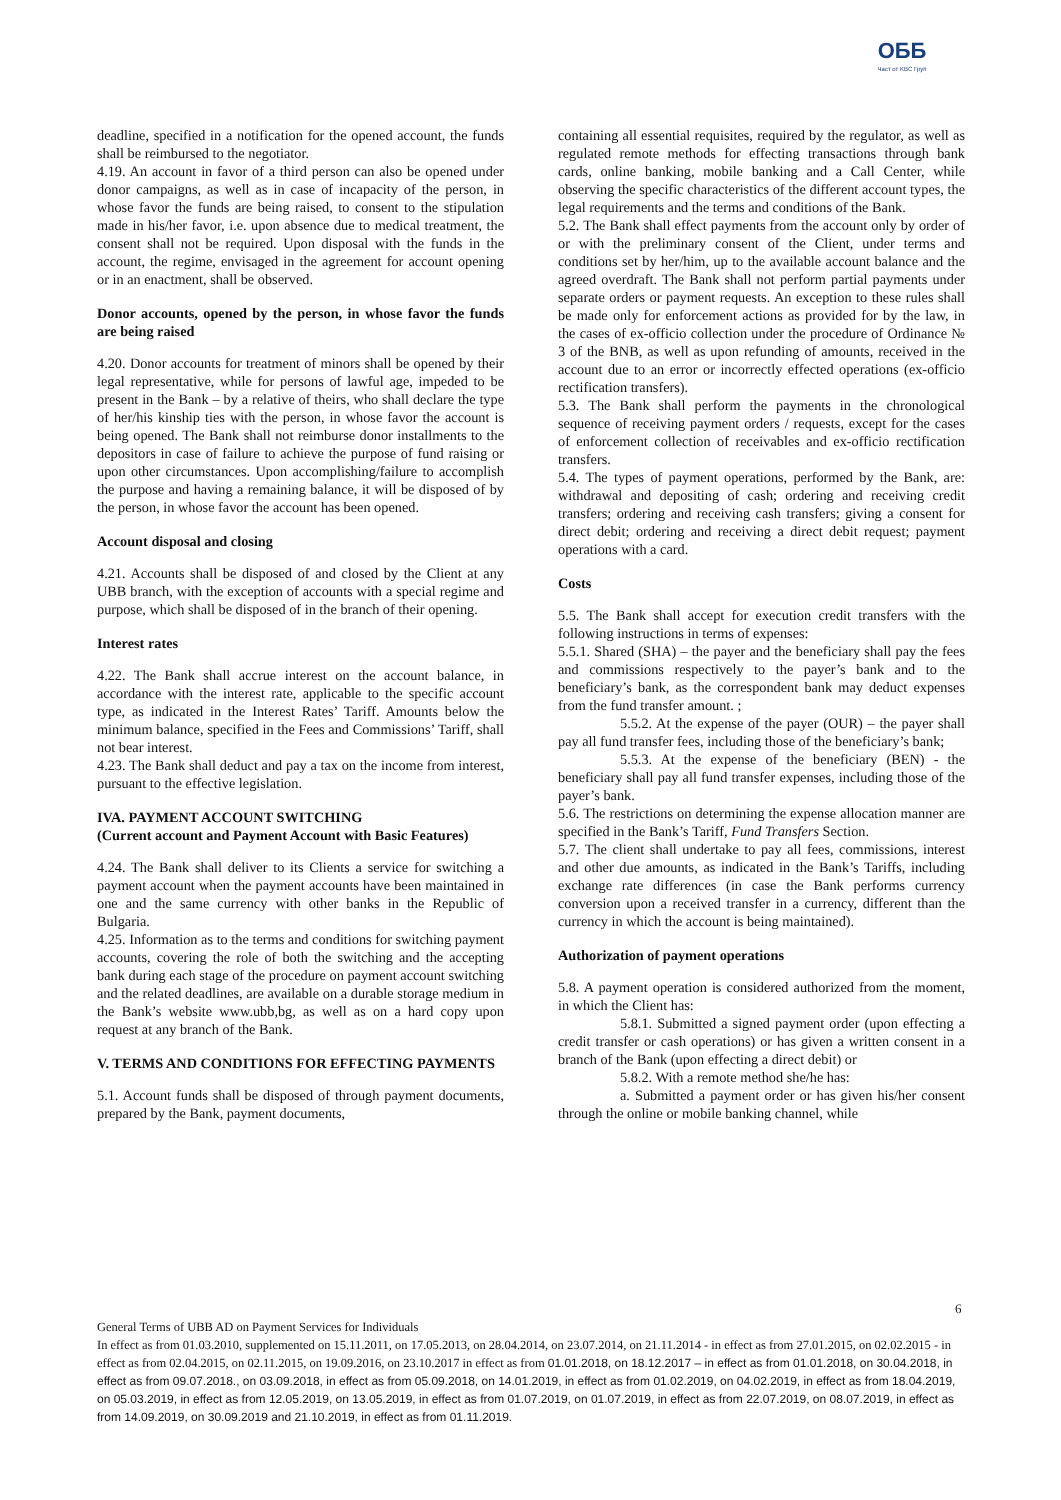ОББ
Част от KBC Груп
deadline, specified in a notification for the opened account, the funds shall be reimbursed to the negotiator.
4.19. An account in favor of a third person can also be opened under donor campaigns, as well as in case of incapacity of the person, in whose favor the funds are being raised, to consent to the stipulation made in his/her favor, i.e. upon absence due to medical treatment, the consent shall not be required. Upon disposal with the funds in the account, the regime, envisaged in the agreement for account opening or in an enactment, shall be observed.
Donor accounts, opened by the person, in whose favor the funds are being raised
4.20. Donor accounts for treatment of minors shall be opened by their legal representative, while for persons of lawful age, impeded to be present in the Bank – by a relative of theirs, who shall declare the type of her/his kinship ties with the person, in whose favor the account is being opened. The Bank shall not reimburse donor installments to the depositors in case of failure to achieve the purpose of fund raising or upon other circumstances. Upon accomplishing/failure to accomplish the purpose and having a remaining balance, it will be disposed of by the person, in whose favor the account has been opened.
Account disposal and closing
4.21. Accounts shall be disposed of and closed by the Client at any UBB branch, with the exception of accounts with a special regime and purpose, which shall be disposed of in the branch of their opening.
Interest rates
4.22. The Bank shall accrue interest on the account balance, in accordance with the interest rate, applicable to the specific account type, as indicated in the Interest Rates’ Tariff. Amounts below the minimum balance, specified in the Fees and Commissions’ Tariff, shall not bear interest.
4.23. The Bank shall deduct and pay a tax on the income from interest, pursuant to the effective legislation.
IVA. PAYMENT ACCOUNT SWITCHING
(Current account and Payment Account with Basic Features)
4.24. The Bank shall deliver to its Clients a service for switching a payment account when the payment accounts have been maintained in one and the same currency with other banks in the Republic of Bulgaria.
4.25. Information as to the terms and conditions for switching payment accounts, covering the role of both the switching and the accepting bank during each stage of the procedure on payment account switching and the related deadlines, are available on a durable storage medium in the Bank’s website www.ubb,bg, as well as on a hard copy upon request at any branch of the Bank.
V. TERMS AND CONDITIONS FOR EFFECTING PAYMENTS
5.1. Account funds shall be disposed of through payment documents, prepared by the Bank, payment documents,
containing all essential requisites, required by the regulator, as well as regulated remote methods for effecting transactions through bank cards, online banking, mobile banking and a Call Center, while observing the specific characteristics of the different account types, the legal requirements and the terms and conditions of the Bank.
5.2. The Bank shall effect payments from the account only by order of or with the preliminary consent of the Client, under terms and conditions set by her/him, up to the available account balance and the agreed overdraft. The Bank shall not perform partial payments under separate orders or payment requests. An exception to these rules shall be made only for enforcement actions as provided for by the law, in the cases of ex-officio collection under the procedure of Ordinance № 3 of the BNB, as well as upon refunding of amounts, received in the account due to an error or incorrectly effected operations (ex-officio rectification transfers).
5.3. The Bank shall perform the payments in the chronological sequence of receiving payment orders / requests, except for the cases of enforcement collection of receivables and ex-officio rectification transfers.
5.4. The types of payment operations, performed by the Bank, are: withdrawal and depositing of cash; ordering and receiving credit transfers; ordering and receiving cash transfers; giving a consent for direct debit; ordering and receiving a direct debit request; payment operations with a card.
Costs
5.5. The Bank shall accept for execution credit transfers with the following instructions in terms of expenses:
5.5.1. Shared (SHA) – the payer and the beneficiary shall pay the fees and commissions respectively to the payer’s bank and to the beneficiary’s bank, as the correspondent bank may deduct expenses from the fund transfer amount. ;
5.5.2. At the expense of the payer (OUR) – the payer shall pay all fund transfer fees, including those of the beneficiary’s bank;
5.5.3. At the expense of the beneficiary (BEN) - the beneficiary shall pay all fund transfer expenses, including those of the payer’s bank.
5.6. The restrictions on determining the expense allocation manner are specified in the Bank’s Tariff, Fund Transfers Section.
5.7. The client shall undertake to pay all fees, commissions, interest and other due amounts, as indicated in the Bank’s Tariffs, including exchange rate differences (in case the Bank performs currency conversion upon a received transfer in a currency, different than the currency in which the account is being maintained).
Authorization of payment operations
5.8. A payment operation is considered authorized from the moment, in which the Client has:
5.8.1. Submitted a signed payment order (upon effecting a credit transfer or cash operations) or has given a written consent in a branch of the Bank (upon effecting a direct debit) or
5.8.2. With a remote method she/he has:
a. Submitted a payment order or has given his/her consent through the online or mobile banking channel, while
6
General Terms of UBB AD on Payment Services for Individuals
In effect as from 01.03.2010, supplemented on 15.11.2011, on 17.05.2013, on 28.04.2014, on 23.07.2014, on 21.11.2014 - in effect as from 27.01.2015, on 02.02.2015 - in effect as from 02.04.2015, on 02.11.2015, on 19.09.2016, on 23.10.2017 in effect as from 01.01.2018, on 18.12.2017 – in effect as from 01.01.2018, on 30.04.2018, in effect as from 09.07.2018., on 03.09.2018, in effect as from 05.09.2018, on 14.01.2019, in effect as from 01.02.2019, on 04.02.2019, in effect as from 18.04.2019, on 05.03.2019, in effect as from 12.05.2019, on 13.05.2019, in effect as from 01.07.2019, on 01.07.2019, in effect as from 22.07.2019, on 08.07.2019, in effect as from 14.09.2019, on 30.09.2019 and 21.10.2019, in effect as from 01.11.2019.